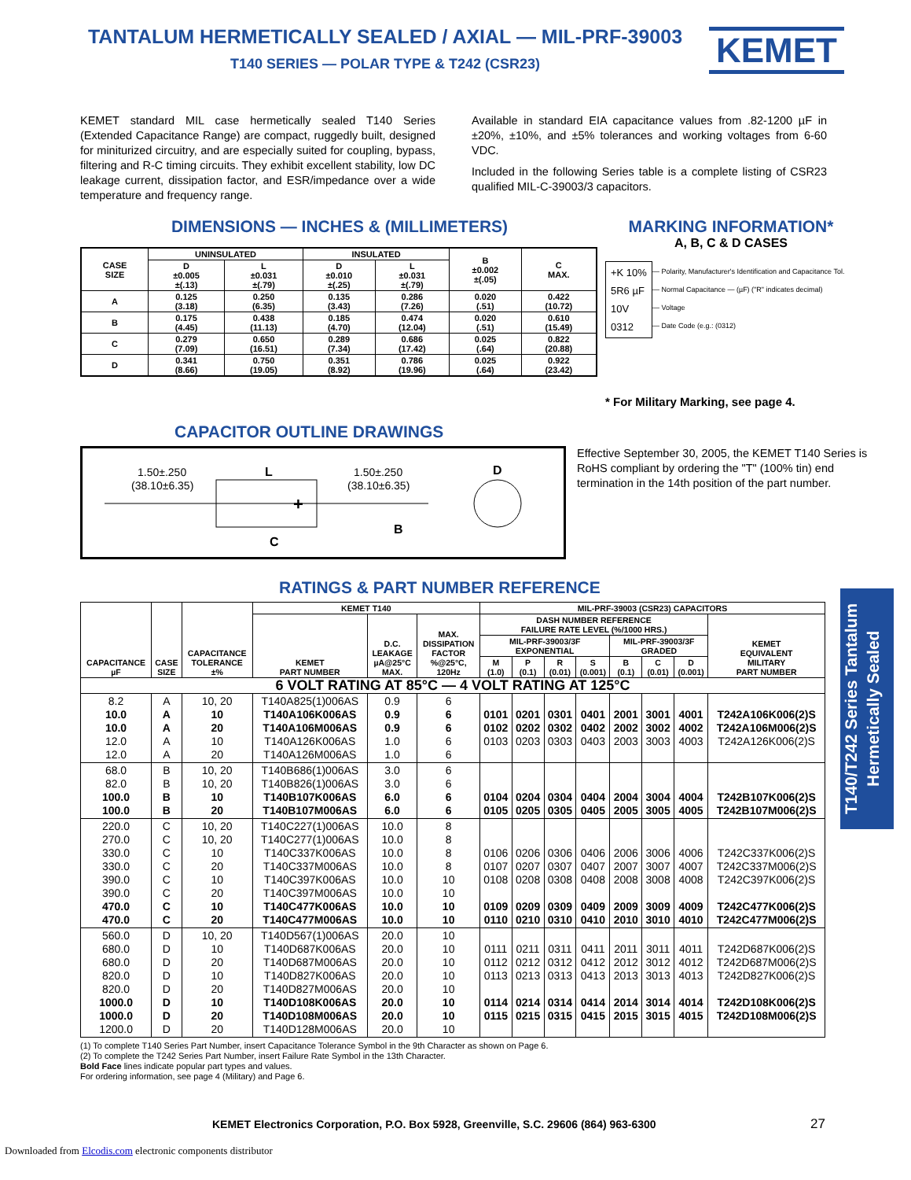TANTALUM HERMETICALLY SEALED / AXIAL — MIL-PRF-39003
T140 SERIES — POLAR TYPE & T242 (CSR23)
KEMET
KEMET standard MIL case hermetically sealed T140 Series (Extended Capacitance Range) are compact, ruggedly built, designed for miniturized circuitry, and are especially suited for coupling, bypass, filtering and R-C timing circuits. They exhibit excellent stability, low DC leakage current, dissipation factor, and ESR/impedance over a wide temperature and frequency range.
Available in standard EIA capacitance values from .82-1200 µF in ±20%, ±10%, and ±5% tolerances and working voltages from 6-60 VDC.
Included in the following Series table is a complete listing of CSR23 qualified MIL-C-39003/3 capacitors.
DIMENSIONS — INCHES & (MILLIMETERS)
| CASE SIZE | UNINSULATED | | INSULATED | | B ±0.002 ±(.05) | C MAX. |
| | D ±0.005 ±(.13) | L ±0.031 ±(.79) | D ±0.010 ±(.25) | L ±0.031 ±(.79) | | |
| A | 0.125 (3.18) | 0.250 (6.35) | 0.135 (3.43) | 0.286 (7.26) | 0.020 (.51) | 0.422 (10.72) |
| B | 0.175 (4.45) | 0.438 (11.13) | 0.185 (4.70) | 0.474 (12.04) | 0.020 (.51) | 0.610 (15.49) |
| C | 0.279 (7.09) | 0.650 (16.51) | 0.289 (7.34) | 0.686 (17.42) | 0.025 (.64) | 0.822 (20.88) |
| D | 0.341 (8.66) | 0.750 (19.05) | 0.351 (8.92) | 0.786 (19.96) | 0.025 (.64) | 0.922 (23.42) |
MARKING INFORMATION*
A, B, C & D CASES
+K 10%
5R6 µF
10V
0312
— Polarity, Manufacturer's Identification and Capacitance Tol.
— Normal Capacitance — (µF) ("R" indicates decimal)
— Voltage
— Date Code (e.g.: (0312)
* For Military Marking, see page 4.
CAPACITOR OUTLINE DRAWINGS
1.50±.250
(38.10±6.35)
L
1.50±.250
(38.10±6.35)
D
+
B
C
Effective September 30, 2005, the KEMET T140 Series is RoHS compliant by ordering the "T" (100% tin) end termination in the 14th position of the part number.
RATINGS & PART NUMBER REFERENCE
| CAPACITANCE µF | CASE SIZE | CAPACITANCE TOLERANCE ±% | KEMET T140 | | | MIL-PRF-39003 (CSR23) CAPACITORS | | | | | | | |
| --- | --- | --- | --- | --- | --- | --- | --- | --- | --- | --- | --- | --- | --- |
| | | | KEMET PART NUMBER | D.C. LEAKAGE µA@25°C MAX. | MAX. DISSIPATION FACTOR %@25°C, 120Hz | DASH NUMBER REFERENCE FAILURE RATE LEVEL (%/1000 HRS.) | | | | | | | KEMET EQUIVALENT MILITARY PART NUMBER |
| | | | | | | MIL-PRF-39003/3F EXPONENTIAL | | | | MIL-PRF-39003/3F GRADED | | | |
| | | | | | | M (1.0) | P (0.1) | R (0.01) | S (0.001) | B (0.1) | C (0.01) | D (0.001) | |
| 6 VOLT RATING AT 85°C — 4 VOLT RATING AT 125°C | | | | | | | | | | | | | |
| 8.2 10.0 10.0 12.0 12.0 | A A A A A | 10, 20 10 20 10 20 | T140A825(1)006AS T140A106K006AS T140A106M006AS T140A126K006AS T140A126M006AS | 0.9 0.9 0.9 1.0 1.0 | 6 6 6 6 6 | 0101 0102 0103 | 0201 0202 0203 | 0301 0302 0303 | 0401 0402 0403 | 2001 2002 2003 | 3001 3002 3003 | 4001 4002 4003 | T242A106K006(2)S T242A106M006(2)S T242A126K006(2)S |
| 68.0 82.0 100.0 100.0 | B B B B | 10, 20 10, 20 10 20 | T140B686(1)006AS T140B826(1)006AS T140B107K006AS T140B107M006AS | 3.0 3.0 6.0 6.0 | 6 6 6 6 | 0104 0105 | 0204 0205 | 0304 0305 | 0404 0405 | 2004 2005 | 3004 3005 | 4004 4005 | T242B107K006(2)S T242B107M006(2)S |
| 220.0 270.0 330.0 330.0 390.0 390.0 470.0 470.0 | C C C C C C C C | 10, 20 10, 20 10 20 10 20 10 20 | T140C227(1)006AS T140C277(1)006AS T140C337K006AS T140C337M006AS T140C397K006AS T140C397M006AS T140C477K006AS T140C477M006AS | 10.0 10.0 10.0 10.0 10.0 10.0 10.0 10.0 | 8 8 8 8 10 10 10 10 | 0106 0107 0108 0109 0110 | 0206 0207 0208 0209 0210 | 0306 0307 0308 0309 0310 | 0406 0407 0408 0409 0410 | 2006 2007 2008 2009 2010 | 3006 3007 3008 3009 3010 | 4006 4007 4008 4009 4010 | T242C337K006(2)S T242C337M006(2)S T242C397K006(2)S T242C477K006(2)S T242C477M006(2)S |
| 560.0 680.0 680.0 820.0 820.0 1000.0 1000.0 1200.0 | D D D D D D D D | 10, 20 10 20 10 20 10 20 20 | T140D567(1)006AS T140D687K006AS T140D687M006AS T140D827K006AS T140D827M006AS T140D108K006AS T140D108M006AS T140D128M006AS | 20.0 20.0 20.0 20.0 20.0 20.0 20.0 20.0 | 10 10 10 10 10 10 10 10 | 0111 0112 0113 0114 0115 | 0211 0212 0213 0214 0215 | 0311 0312 0313 0314 0315 | 0411 0412 0413 0414 0415 | 2011 2012 2013 2014 2015 | 3011 3012 3013 3014 3015 | 4011 4012 4013 4014 4015 | T242D687K006(2)S T242D687M006(2)S T242D827K006(2)S T242D108K006(2)S T242D108M006(2)S |
T140/T242 Series Tantalum
Hermetically Sealed
(1) To complete T140 Series Part Number, insert Capacitance Tolerance Symbol in the 9th Character as shown on Page 6.
(2) To complete the T242 Series Part Number, insert Failure Rate Symbol in the 13th Character.
Bold Face lines indicate popular part types and values.
For ordering information, see page 4 (Military) and Page 6.
KEMET Electronics Corporation, P.O. Box 5928, Greenville, S.C. 29606 (864) 963-6300 27
Downloaded from Elcodis.com electronic components distributor